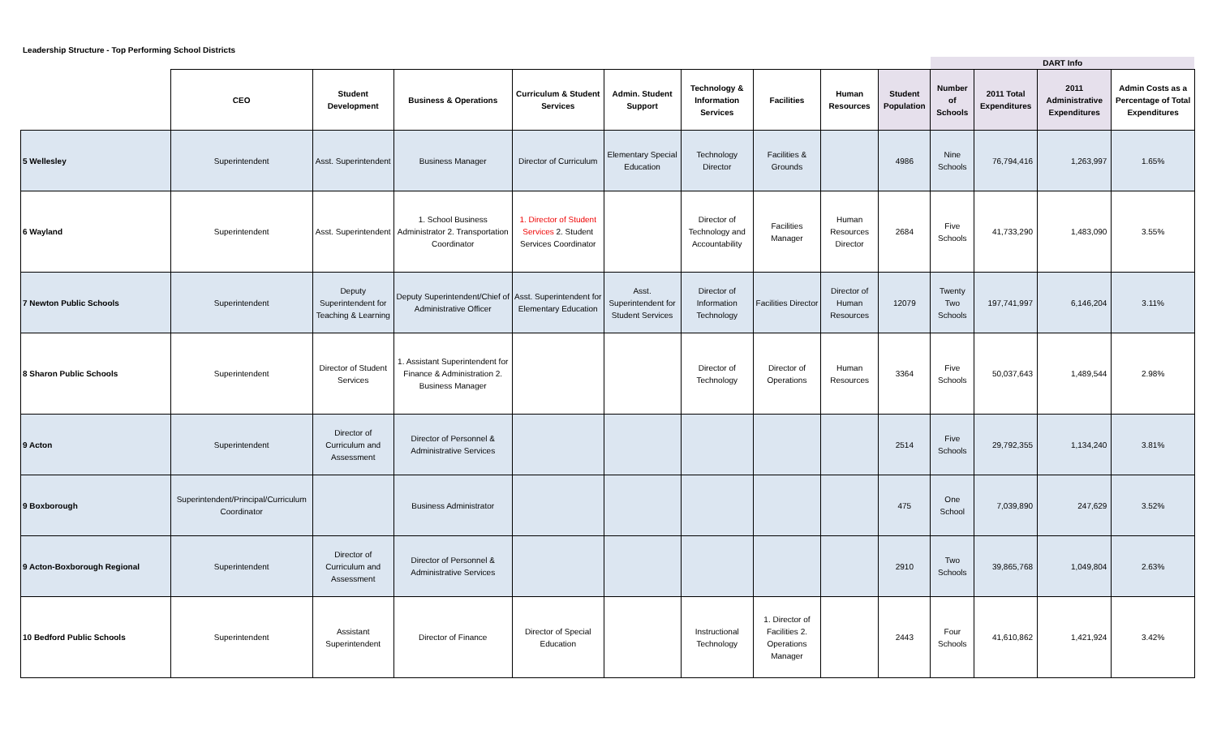Leadership Structure - Top Performing School Districts
| | | | | | | | | | | DART Info | | | | |
| --- | --- | --- | --- | --- | --- | --- | --- | --- | --- | --- | --- | --- | --- | --- |
| | CEO | Student Development | Business & Operations | Curriculum & Student Services | Admin. Student Support | Technology & Information Services | Facilities | Human Resources | Student Population | Number of Schools | 2011 Total Expenditures | 2011 Administrative Expenditures | Admin Costs as a Percentage of Total Expenditures | |
| 5 Wellesley | Superintendent | Asst. Superintendent | Business Manager | Director of Curriculum | Elementary Special Education | Technology Director | Facilities & Grounds | | 4986 | Nine Schools | 76,794,416 | 1,263,997 | 1.65% | |
| 6 Wayland | Superintendent | Asst. Superintendent | 1. School Business Administrator 2. Transportation Coordinator | 1. Director of Student Services 2. Student Services Coordinator | | Director of Technology and Accountability | Facilities Manager | Human Resources Director | 2684 | Five Schools | 41,733,290 | 1,483,090 | 3.55% | |
| 7 Newton Public Schools | Superintendent | Deputy Superintendent for Teaching & Learning | Deputy Superintendent/Chief of Administrative Officer | Asst. Superintendent for Elementary Education | Asst. Superintendent for Student Services | Director of Information Technology | Facilities Director | Director of Human Resources | 12079 | Twenty Two Schools | 197,741,997 | 6,146,204 | 3.11% | |
| 8 Sharon Public Schools | Superintendent | Director of Student Services | 1. Assistant Superintendent for Finance & Administration 2. Business Manager | | | Director of Technology | Director of Operations | Human Resources | 3364 | Five Schools | 50,037,643 | 1,489,544 | 2.98% | |
| 9 Acton | Superintendent | Director of Curriculum and Assessment | Director of Personnel & Administrative Services | | | | | | 2514 | Five Schools | 29,792,355 | 1,134,240 | 3.81% | |
| 9 Boxborough | Superintendent/Principal/Curriculum Coordinator | | Business Administrator | | | | | | 475 | One School | 7,039,890 | 247,629 | 3.52% | |
| 9 Acton-Boxborough Regional | Superintendent | Director of Curriculum and Assessment | Director of Personnel & Administrative Services | | | | | | 2910 | Two Schools | 39,865,768 | 1,049,804 | 2.63% | |
| 10 Bedford Public Schools | Superintendent | Assistant Superintendent | Director of Finance | Director of Special Education | | Instructional Technology | 1. Director of Facilities 2. Operations Manager | | 2443 | Four Schools | 41,610,862 | 1,421,924 | 3.42% | |